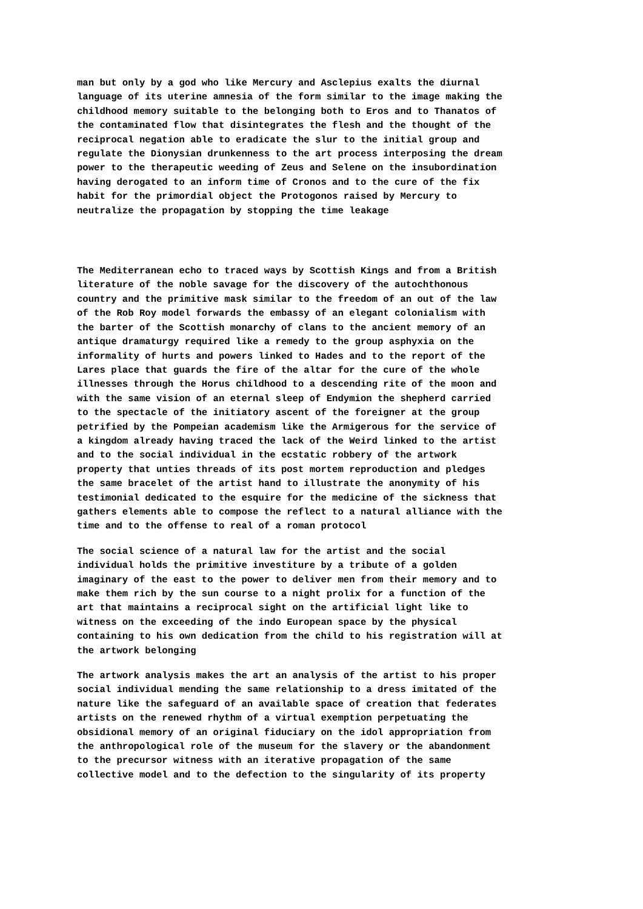man but only by a god who like Mercury and Asclepius exalts the diurnal language of its uterine amnesia of the form similar to the image making the childhood memory suitable to the belonging both to Eros and to Thanatos of the contaminated flow that disintegrates the flesh and the thought of the reciprocal negation able to eradicate the slur to the initial group and regulate the Dionysian drunkenness to the art process interposing the dream power to the therapeutic weeding of Zeus and Selene on the insubordination having derogated to an inform time of Cronos and to the cure of the fix habit for the primordial object the Protogonos raised by Mercury to neutralize the propagation by stopping the time leakage
The Mediterranean echo to traced ways by Scottish Kings and from a British literature of the noble savage for the discovery of the autochthonous country and the primitive mask similar to the freedom of an out of the law of the Rob Roy model forwards the embassy of an elegant colonialism with the barter of the Scottish monarchy of clans to the ancient memory of an antique dramaturgy required like a remedy to the group asphyxia on the informality of hurts and powers linked to Hades and to the report of the Lares place that guards the fire of the altar for the cure of the whole illnesses through the Horus childhood to a descending rite of the moon and with the same vision of an eternal sleep of Endymion the shepherd carried to the spectacle of the initiatory ascent of the foreigner at the group petrified by the Pompeian academism like the Armigerous for the service of a kingdom already having traced the lack of the Weird linked to the artist and to the social individual in the ecstatic robbery of the artwork property that unties threads of its post mortem reproduction and pledges the same bracelet of the artist hand to illustrate the anonymity of his testimonial dedicated to the esquire for the medicine of the sickness that gathers elements able to compose the reflect to a natural alliance with the time and to the offense to real of a roman protocol
The social science of a natural law for the artist and the social individual holds the primitive investiture by a tribute of a golden imaginary of the east to the power to deliver men from their memory and to make them rich by the sun course to a night prolix for a function of the art that maintains a reciprocal sight on the artificial light like to witness on the exceeding of the indo European space by the physical containing to his own dedication from the child to his registration will at the artwork belonging
The artwork analysis makes the art an analysis of the artist to his proper social individual mending the same relationship to a dress imitated of the nature like the safeguard of an available space of creation that federates artists on the renewed rhythm of a virtual exemption perpetuating the obsidional memory of an original fiduciary on the idol appropriation from the anthropological role of the museum for the slavery or the abandonment to the precursor witness with an iterative propagation of the same collective model and to the defection to the singularity of its property